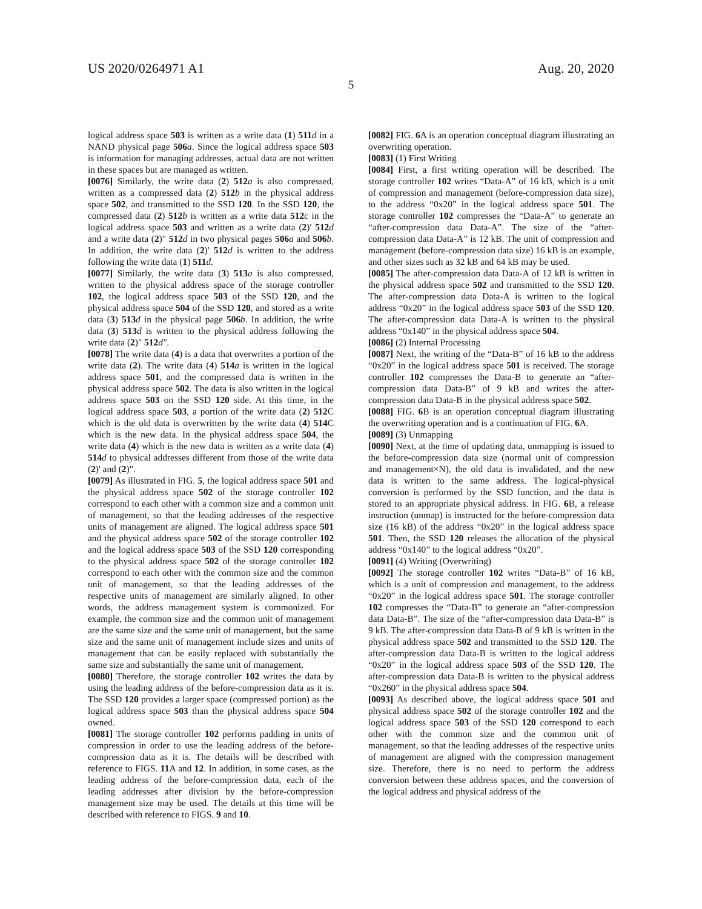US 2020/0264971 A1 Aug. 20, 2020
5
logical address space 503 is written as a write data (1) 511 d in a NAND physical page 506 a. Since the logical address space 503 is information for managing addresses, actual data are not written in these spaces but are managed as written.
[0076] Similarly, the write data (2) 512 a is also compressed, written as a compressed data (2) 512 b in the physical address space 502, and transmitted to the SSD 120. In the SSD 120, the compressed data (2) 512 b is written as a write data 512 c in the logical address space 503 and written as a write data (2)' 512 d and a write data (2)" 512 d in two physical pages 506 a and 506 b. In addition, the write data (2)' 512 d is written to the address following the write data (1) 511 d.
[0077] Similarly, the write data (3) 513 a is also compressed, written to the physical address space of the storage controller 102, the logical address space 503 of the SSD 120, and the physical address space 504 of the SSD 120, and stored as a write data (3) 513 d in the physical page 506 b. In addition, the write data (3) 513 d is written to the physical address following the write data (2)" 512 d".
[0078] The write data (4) is a data that overwrites a portion of the write data (2). The write data (4) 514 a is written in the logical address space 501, and the compressed data is written in the physical address space 502. The data is also written in the logical address space 503 on the SSD 120 side. At this time, in the logical address space 503, a portion of the write data (2) 512 C which is the old data is overwritten by the write data (4) 514 C which is the new data. In the physical address space 504, the write data (4) which is the new data is written as a write data (4) 514 d to physical addresses different from those of the write data (2)' and (2)".
[0079] As illustrated in FIG. 5, the logical address space 501 and the physical address space 502 of the storage controller 102 correspond to each other with a common size and a common unit of management, so that the leading addresses of the respective units of management are aligned. The logical address space 501 and the physical address space 502 of the storage controller 102 and the logical address space 503 of the SSD 120 corresponding to the physical address space 502 of the storage controller 102 correspond to each other with the common size and the common unit of management, so that the leading addresses of the respective units of management are similarly aligned. In other words, the address management system is commonized. For example, the common size and the common unit of management are the same size and the same unit of management, but the same size and the same unit of management include sizes and units of management that can be easily replaced with substantially the same size and substantially the same unit of management.
[0080] Therefore, the storage controller 102 writes the data by using the leading address of the before-compression data as it is. The SSD 120 provides a larger space (compressed portion) as the logical address space 503 than the physical address space 504 owned.
[0081] The storage controller 102 performs padding in units of compression in order to use the leading address of the before-compression data as it is. The details will be described with reference to FIGS. 11 A and 12. In addition, in some cases, as the leading address of the before-compression data, each of the leading addresses after division by the before-compression management size may be used. The details at this time will be described with reference to FIGS. 9 and 10.
[0082] FIG. 6 A is an operation conceptual diagram illustrating an overwriting operation.
[0083] (1) First Writing
[0084] First, a first writing operation will be described. The storage controller 102 writes “Data-A” of 16 kB, which is a unit of compression and management (before-compression data size), to the address “0x20” in the logical address space 501. The storage controller 102 compresses the “Data-A” to generate an “after-compression data Data-A”. The size of the “after-compression data Data-A” is 12 kB. The unit of compression and management (before-compression data size) 16 kB is an example, and other sizes such as 32 kB and 64 kB may be used.
[0085] The after-compression data Data-A of 12 kB is written in the physical address space 502 and transmitted to the SSD 120. The after-compression data Data-A is written to the logical address “0x20” in the logical address space 503 of the SSD 120. The after-compression data Data-A is written to the physical address “0x140” in the physical address space 504.
[0086] (2) Internal Processing
[0087] Next, the writing of the “Data-B” of 16 kB to the address “0x20” in the logical address space 501 is received. The storage controller 102 compresses the Data-B to generate an “after-compression data Data-B” of 9 kB and writes the after-compression data Data-B in the physical address space 502.
[0088] FIG. 6 B is an operation conceptual diagram illustrating the overwriting operation and is a continuation of FIG. 6 A.
[0089] (3) Unmapping
[0090] Next, at the time of updating data, unmapping is issued to the before-compression data size (normal unit of compression and management×N), the old data is invalidated, and the new data is written to the same address. The logical-physical conversion is performed by the SSD function, and the data is stored to an appropriate physical address. In FIG. 6 B, a release instruction (unmap) is instructed for the before-compression data size (16 kB) of the address “0x20” in the logical address space 501. Then, the SSD 120 releases the allocation of the physical address “0x140” to the logical address “0x20”.
[0091] (4) Writing (Overwriting)
[0092] The storage controller 102 writes “Data-B” of 16 kB, which is a unit of compression and management, to the address “0x20” in the logical address space 501. The storage controller 102 compresses the “Data-B” to generate an “after-compression data Data-B”. The size of the “after-compression data Data-B” is 9 kB. The after-compression data Data-B of 9 kB is written in the physical address space 502 and transmitted to the SSD 120. The after-compression data Data-B is written to the logical address “0x20” in the logical address space 503 of the SSD 120. The after-compression data Data-B is written to the physical address “0x260” in the physical address space 504.
[0093] As described above, the logical address space 501 and physical address space 502 of the storage controller 102 and the logical address space 503 of the SSD 120 correspond to each other with the common size and the common unit of management, so that the leading addresses of the respective units of management are aligned with the compression management size. Therefore, there is no need to perform the address conversion between these address spaces, and the conversion of the logical address and physical address of the